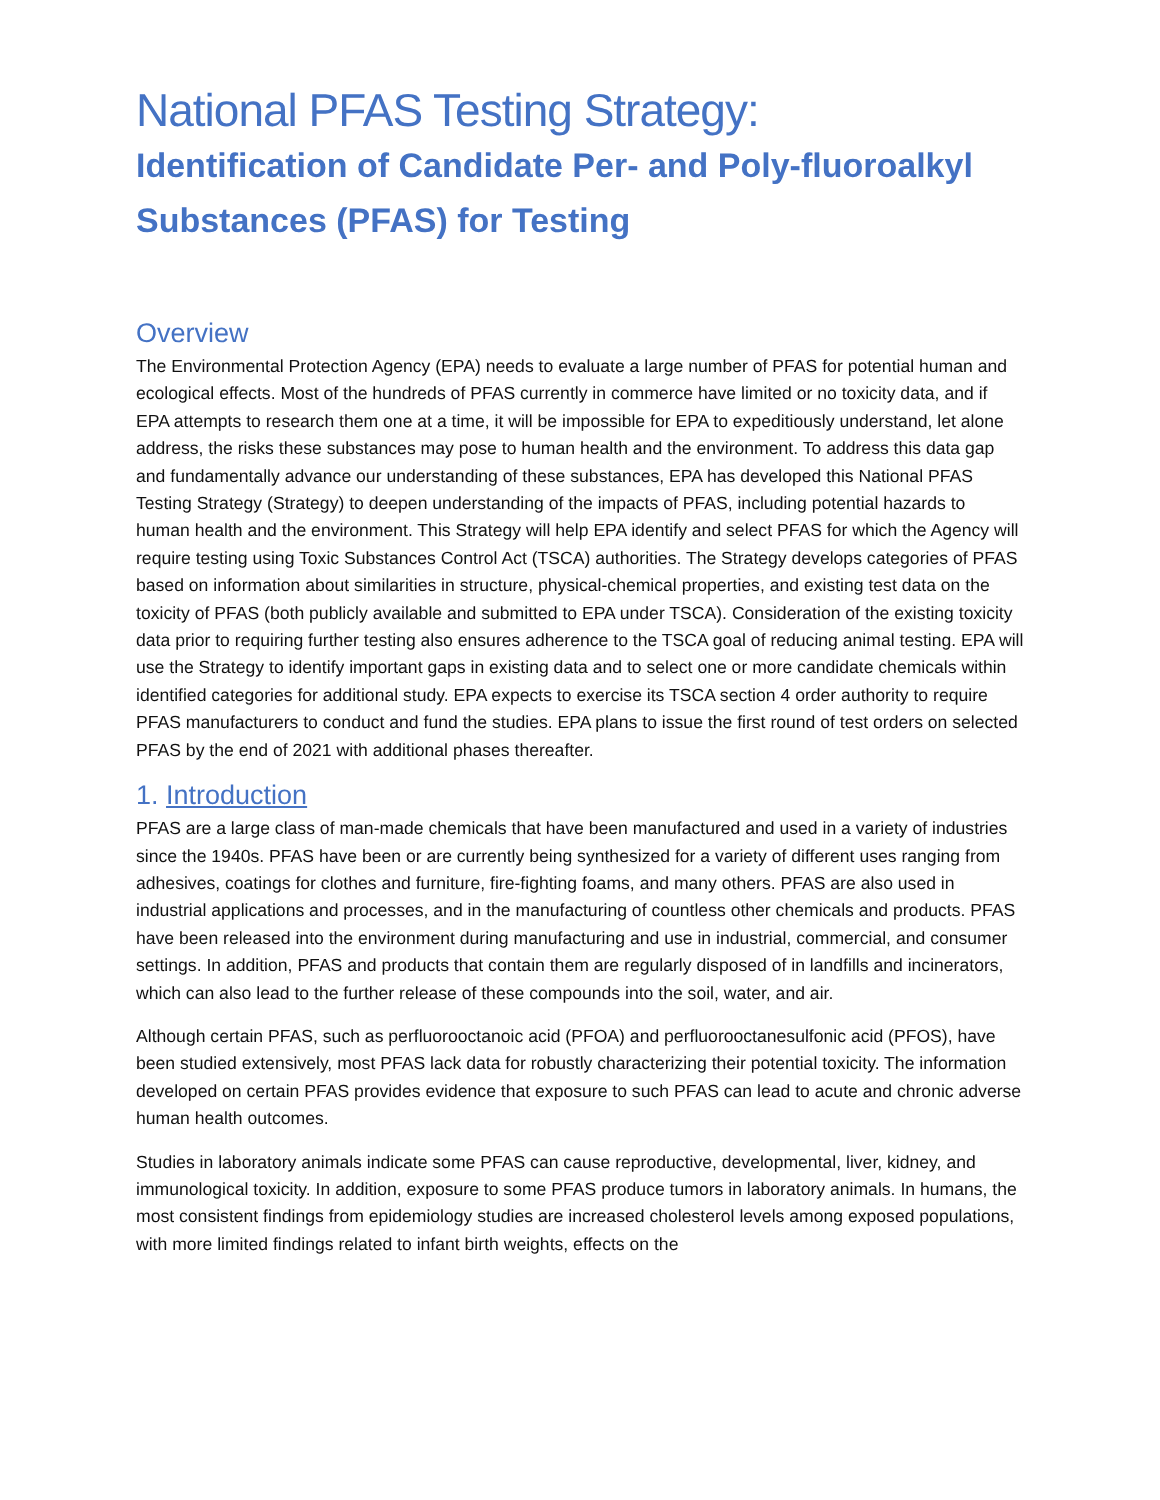National PFAS Testing Strategy:
Identification of Candidate Per- and Poly-fluoroalkyl Substances (PFAS) for Testing
Overview
The Environmental Protection Agency (EPA) needs to evaluate a large number of PFAS for potential human and ecological effects. Most of the hundreds of PFAS currently in commerce have limited or no toxicity data, and if EPA attempts to research them one at a time, it will be impossible for EPA to expeditiously understand, let alone address, the risks these substances may pose to human health and the environment. To address this data gap and fundamentally advance our understanding of these substances, EPA has developed this National PFAS Testing Strategy (Strategy) to deepen understanding of the impacts of PFAS, including potential hazards to human health and the environment. This Strategy will help EPA identify and select PFAS for which the Agency will require testing using Toxic Substances Control Act (TSCA) authorities. The Strategy develops categories of PFAS based on information about similarities in structure, physical-chemical properties, and existing test data on the toxicity of PFAS (both publicly available and submitted to EPA under TSCA). Consideration of the existing toxicity data prior to requiring further testing also ensures adherence to the TSCA goal of reducing animal testing. EPA will use the Strategy to identify important gaps in existing data and to select one or more candidate chemicals within identified categories for additional study. EPA expects to exercise its TSCA section 4 order authority to require PFAS manufacturers to conduct and fund the studies. EPA plans to issue the first round of test orders on selected PFAS by the end of 2021 with additional phases thereafter.
1. Introduction
PFAS are a large class of man-made chemicals that have been manufactured and used in a variety of industries since the 1940s. PFAS have been or are currently being synthesized for a variety of different uses ranging from adhesives, coatings for clothes and furniture, fire-fighting foams, and many others. PFAS are also used in industrial applications and processes, and in the manufacturing of countless other chemicals and products. PFAS have been released into the environment during manufacturing and use in industrial, commercial, and consumer settings. In addition, PFAS and products that contain them are regularly disposed of in landfills and incinerators, which can also lead to the further release of these compounds into the soil, water, and air.
Although certain PFAS, such as perfluorooctanoic acid (PFOA) and perfluorooctanesulfonic acid (PFOS), have been studied extensively, most PFAS lack data for robustly characterizing their potential toxicity. The information developed on certain PFAS provides evidence that exposure to such PFAS can lead to acute and chronic adverse human health outcomes.
Studies in laboratory animals indicate some PFAS can cause reproductive, developmental, liver, kidney, and immunological toxicity. In addition, exposure to some PFAS produce tumors in laboratory animals. In humans, the most consistent findings from epidemiology studies are increased cholesterol levels among exposed populations, with more limited findings related to infant birth weights, effects on the